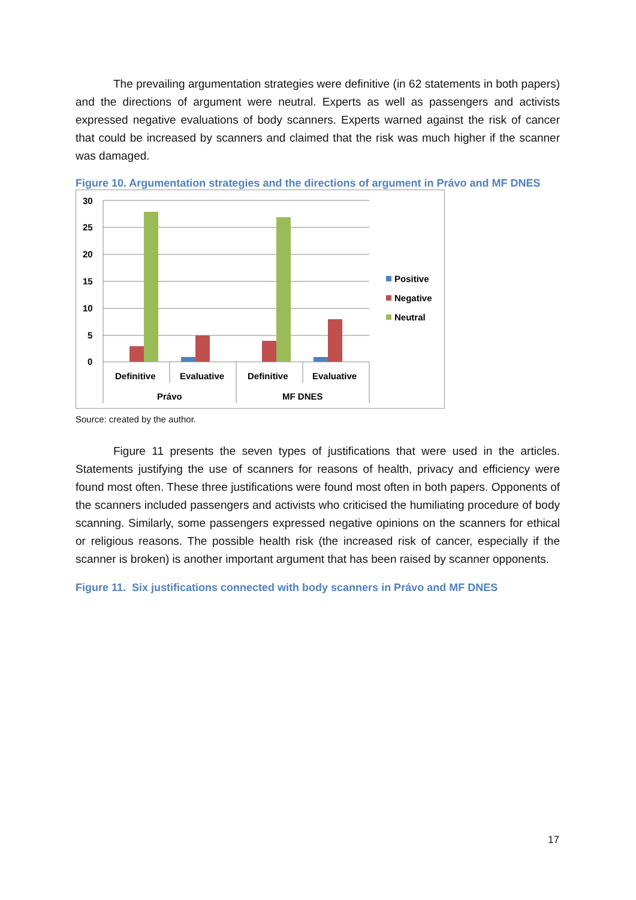The prevailing argumentation strategies were definitive (in 62 statements in both papers) and the directions of argument were neutral. Experts as well as passengers and activists expressed negative evaluations of body scanners. Experts warned against the risk of cancer that could be increased by scanners and claimed that the risk was much higher if the scanner was damaged.
Figure 10. Argumentation strategies and the directions of argument in Právo and MF DNES
30
25
20
15
10
5
0
Definitive
Evaluative
Definitive
Evaluative
Právo
MF DNES
Positive
Negative
Neutral
Source: created by the author.
Figure 11 presents the seven types of justifications that were used in the articles. Statements justifying the use of scanners for reasons of health, privacy and efficiency were found most often. These three justifications were found most often in both papers. Opponents of the scanners included passengers and activists who criticised the humiliating procedure of body scanning. Similarly, some passengers expressed negative opinions on the scanners for ethical or religious reasons. The possible health risk (the increased risk of cancer, especially if the scanner is broken) is another important argument that has been raised by scanner opponents.
Figure 11. Six justifications connected with body scanners in Právo and MF DNES
17